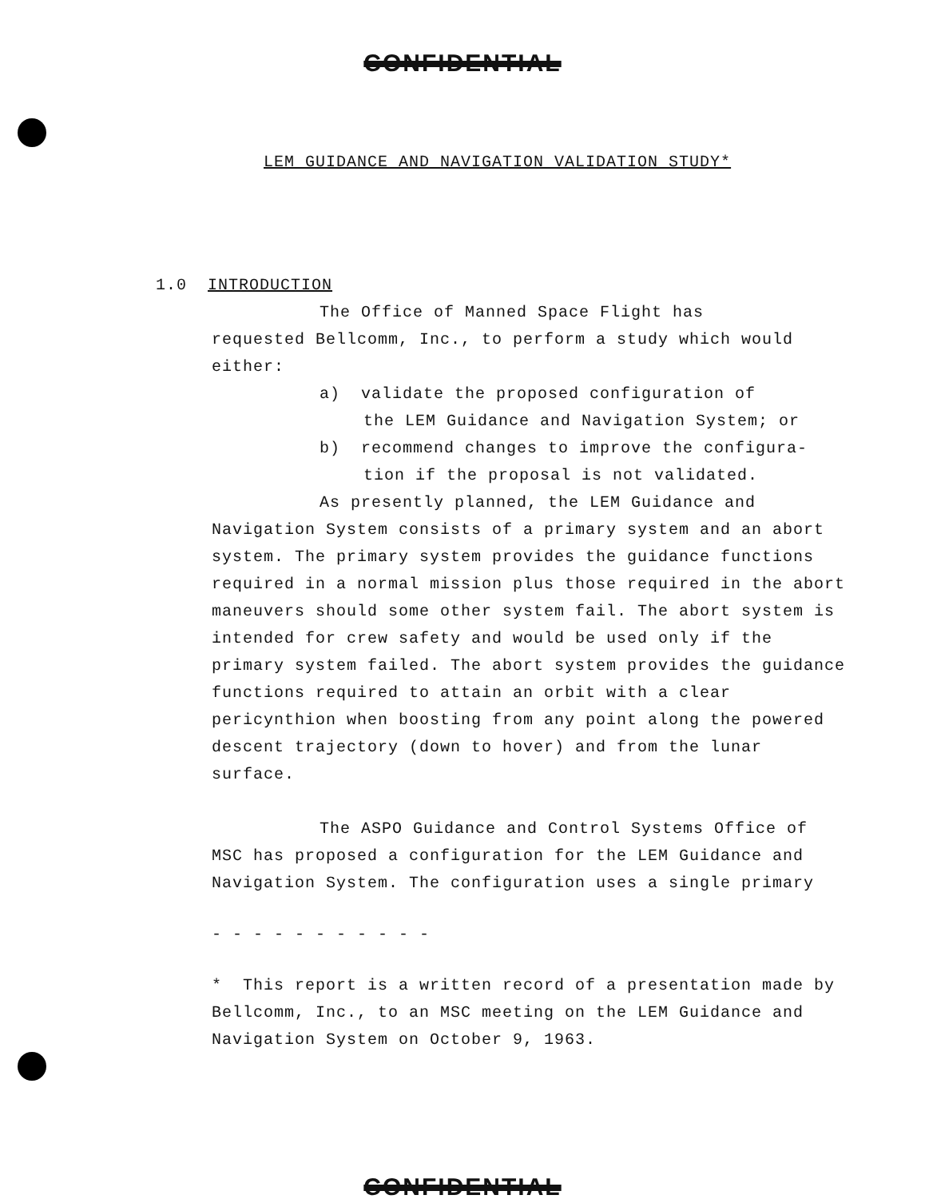CONFIDENTIAL
LEM GUIDANCE AND NAVIGATION VALIDATION STUDY*
1.0 INTRODUCTION
The Office of Manned Space Flight has
requested Bellcomm, Inc., to perform a study which would either:
a) validate the proposed configuration of
the LEM Guidance and Navigation System; or
b) recommend changes to improve the configura-
tion if the proposal is not validated.
As presently planned, the LEM Guidance and
Navigation System consists of a primary system and an abort system. The primary system provides the guidance functions required in a normal mission plus those required in the abort maneuvers should some other system fail. The abort system is intended for crew safety and would be used only if the primary system failed. The abort system provides the guidance functions required to attain an orbit with a clear pericynthion when boosting from any point along the powered descent trajectory (down to hover) and from the lunar surface.
The ASPO Guidance and Control Systems Office of
MSC has proposed a configuration for the LEM Guidance and Navigation System. The configuration uses a single primary
- - - - - - - - - - -
* This report is a written record of a presentation made by Bellcomm, Inc., to an MSC meeting on the LEM Guidance and Navigation System on October 9, 1963.
CONFIDENTIAL